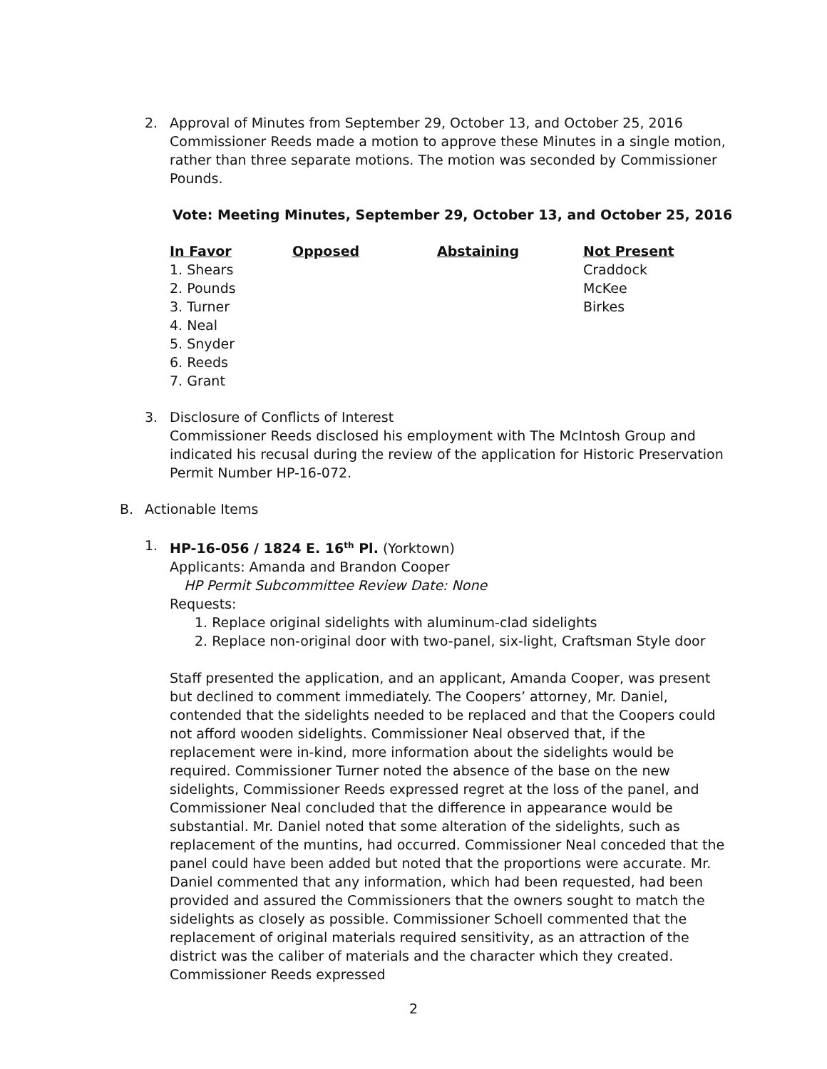2. Approval of Minutes from September 29, October 13, and October 25, 2016
Commissioner Reeds made a motion to approve these Minutes in a single motion, rather than three separate motions. The motion was seconded by Commissioner Pounds.
Vote: Meeting Minutes, September 29, October 13, and October 25, 2016
| In Favor | Opposed | Abstaining | Not Present |
| --- | --- | --- | --- |
| 1. Shears | | | Craddock |
| 2. Pounds | | | McKee |
| 3. Turner | | | Birkes |
| 4. Neal | | | |
| 5. Snyder | | | |
| 6. Reeds | | | |
| 7. Grant | | | |
3. Disclosure of Conflicts of Interest
Commissioner Reeds disclosed his employment with The McIntosh Group and indicated his recusal during the review of the application for Historic Preservation Permit Number HP-16-072.
B. Actionable Items
1. HP-16-056 / 1824 E. 16<sup>th</sup> Pl. (Yorktown)
Applicants: Amanda and Brandon Cooper
HP Permit Subcommittee Review Date: None
Requests:
1. Replace original sidelights with aluminum-clad sidelights
2. Replace non-original door with two-panel, six-light, Craftsman Style door
Staff presented the application, and an applicant, Amanda Cooper, was present but declined to comment immediately. The Coopers’ attorney, Mr. Daniel, contended that the sidelights needed to be replaced and that the Coopers could not afford wooden sidelights. Commissioner Neal observed that, if the replacement were in-kind, more information about the sidelights would be required. Commissioner Turner noted the absence of the base on the new sidelights, Commissioner Reeds expressed regret at the loss of the panel, and Commissioner Neal concluded that the difference in appearance would be substantial. Mr. Daniel noted that some alteration of the sidelights, such as replacement of the muntins, had occurred. Commissioner Neal conceded that the panel could have been added but noted that the proportions were accurate. Mr. Daniel commented that any information, which had been requested, had been provided and assured the Commissioners that the owners sought to match the sidelights as closely as possible. Commissioner Schoell commented that the replacement of original materials required sensitivity, as an attraction of the district was the caliber of materials and the character which they created. Commissioner Reeds expressed
2